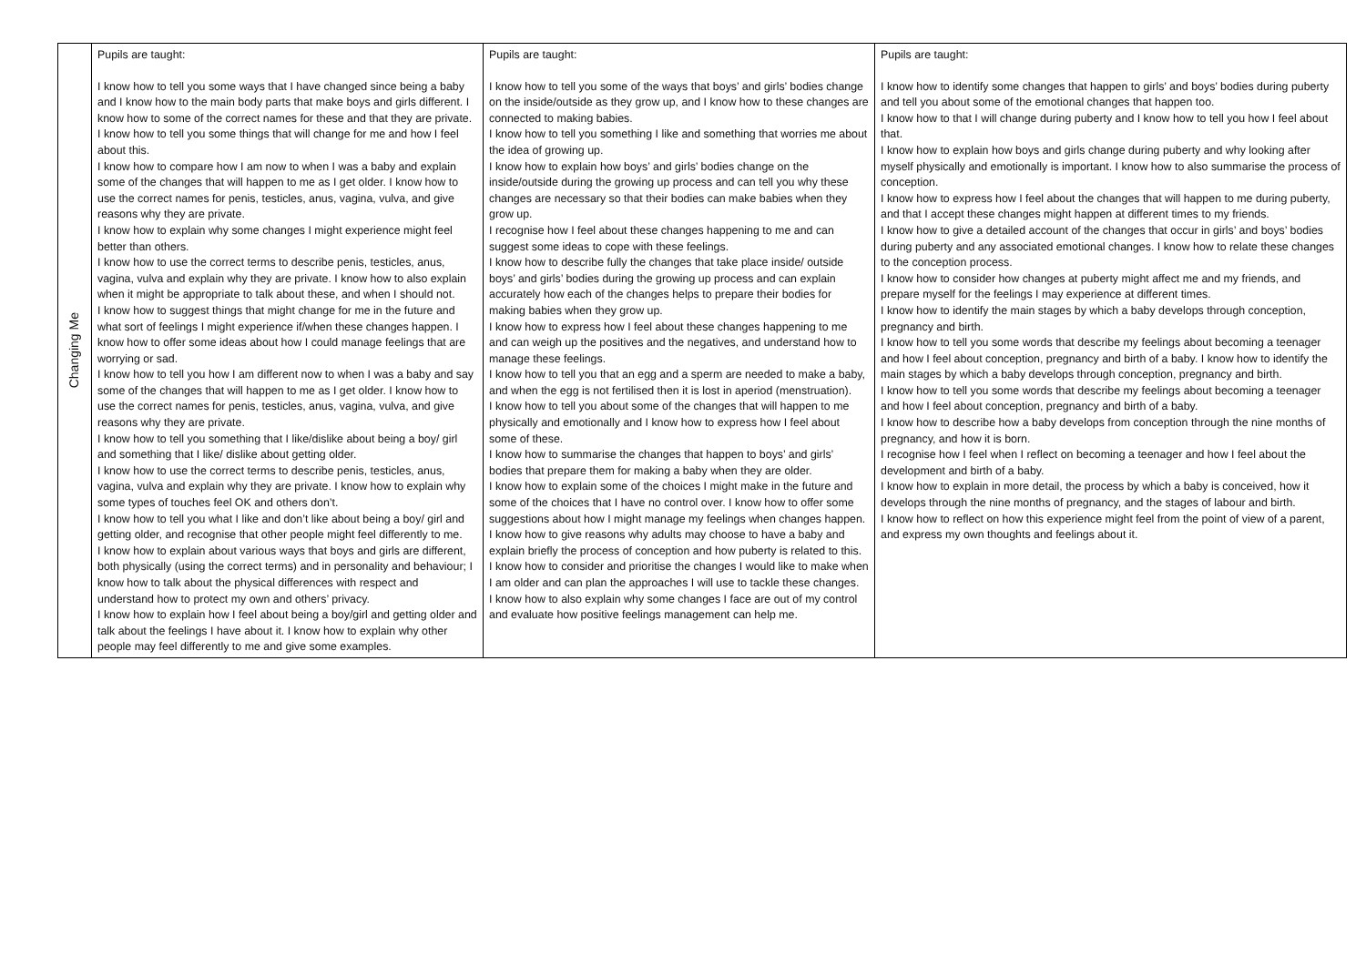| Changing Me | Pupils are taught: I know how to tell you some ways that I have changed since being a baby and I know how to the main body parts that make boys and girls different. I know how to some of the correct names for these and that they are private. I know how to tell you some things that will change for me and how I feel about this. I know how to compare how I am now to when I was a baby and explain some of the changes that will happen to me as I get older. I know how to use the correct names for penis, testicles, anus, vagina, vulva, and give reasons why they are private. I know how to explain why some changes I might experience might feel better than others. I know how to use the correct terms to describe penis, testicles, anus, vagina, vulva and explain why they are private. I know how to also explain when it might be appropriate to talk about these, and when I should not. I know how to suggest things that might change for me in the future and what sort of feelings I might experience if/when these changes happen. I know how to offer some ideas about how I could manage feelings that are worrying or sad. I know how to tell you how I am different now to when I was a baby and say some of the changes that will happen to me as I get older. I know how to use the correct names for penis, testicles, anus, vagina, vulva, and give reasons why they are private. I know how to tell you something that I like/dislike about being a boy/ girl and something that I like/ dislike about getting older. I know how to use the correct terms to describe penis, testicles, anus, vagina, vulva and explain why they are private. I know how to explain why some types of touches feel OK and others don’t. I know how to tell you what I like and don’t like about being a boy/ girl and getting older, and recognise that other people might feel differently to me. I know how to explain about various ways that boys and girls are different, both physically (using the correct terms) and in personality and behaviour; I know how to talk about the physical differences with respect and understand how to protect my own and others’ privacy. I know how to explain how I feel about being a boy/girl and getting older and talk about the feelings I have about it. I know how to explain why other people may feel differently to me and give some examples. | Pupils are taught: I know how to tell you some of the ways that boys’ and girls’ bodies change on the inside/outside as they grow up, and I know how to these changes are connected to making babies. I know how to tell you something I like and something that worries me about the idea of growing up. I know how to explain how boys’ and girls’ bodies change on the inside/outside during the growing up process and can tell you why these changes are necessary so that their bodies can make babies when they grow up. I recognise how I feel about these changes happening to me and can suggest some ideas to cope with these feelings. I know how to describe fully the changes that take place inside/ outside boys’ and girls’ bodies during the growing up process and can explain accurately how each of the changes helps to prepare their bodies for making babies when they grow up. I know how to express how I feel about these changes happening to me and can weigh up the positives and the negatives, and understand how to manage these feelings. I know how to tell you that an egg and a sperm are needed to make a baby, and when the egg is not fertilised then it is lost in aperiod (menstruation). I know how to tell you about some of the changes that will happen to me physically and emotionally and I know how to express how I feel about some of these. I know how to summarise the changes that happen to boys’ and girls’ bodies that prepare them for making a baby when they are older. I know how to explain some of the choices I might make in the future and some of the choices that I have no control over. I know how to offer some suggestions about how I might manage my feelings when changes happen. I know how to give reasons why adults may choose to have a baby and explain briefly the process of conception and how puberty is related to this. I know how to consider and prioritise the changes I would like to make when I am older and can plan the approaches I will use to tackle these changes. I know how to also explain why some changes I face are out of my control and evaluate how positive feelings management can help me. | Pupils are taught: I know how to identify some changes that happen to girls’ and boys’ bodies during puberty and tell you about some of the emotional changes that happen too. I know how to that I will change during puberty and I know how to tell you how I feel about that. I know how to explain how boys and girls change during puberty and why looking after myself physically and emotionally is important. I know how to also summarise the process of conception. I know how to express how I feel about the changes that will happen to me during puberty, and that I accept these changes might happen at different times to my friends. I know how to give a detailed account of the changes that occur in girls’ and boys’ bodies during puberty and any associated emotional changes. I know how to relate these changes to the conception process. I know how to consider how changes at puberty might affect me and my friends, and prepare myself for the feelings I may experience at different times. I know how to identify the main stages by which a baby develops through conception, pregnancy and birth. I know how to tell you some words that describe my feelings about becoming a teenager and how I feel about conception, pregnancy and birth of a baby. I know how to identify the main stages by which a baby develops through conception, pregnancy and birth. I know how to tell you some words that describe my feelings about becoming a teenager and how I feel about conception, pregnancy and birth of a baby. I know how to describe how a baby develops from conception through the nine months of pregnancy, and how it is born. I recognise how I feel when I reflect on becoming a teenager and how I feel about the development and birth of a baby. I know how to explain in more detail, the process by which a baby is conceived, how it develops through the nine months of pregnancy, and the stages of labour and birth. I know how to reflect on how this experience might feel from the point of view of a parent, and express my own thoughts and feelings about it. |